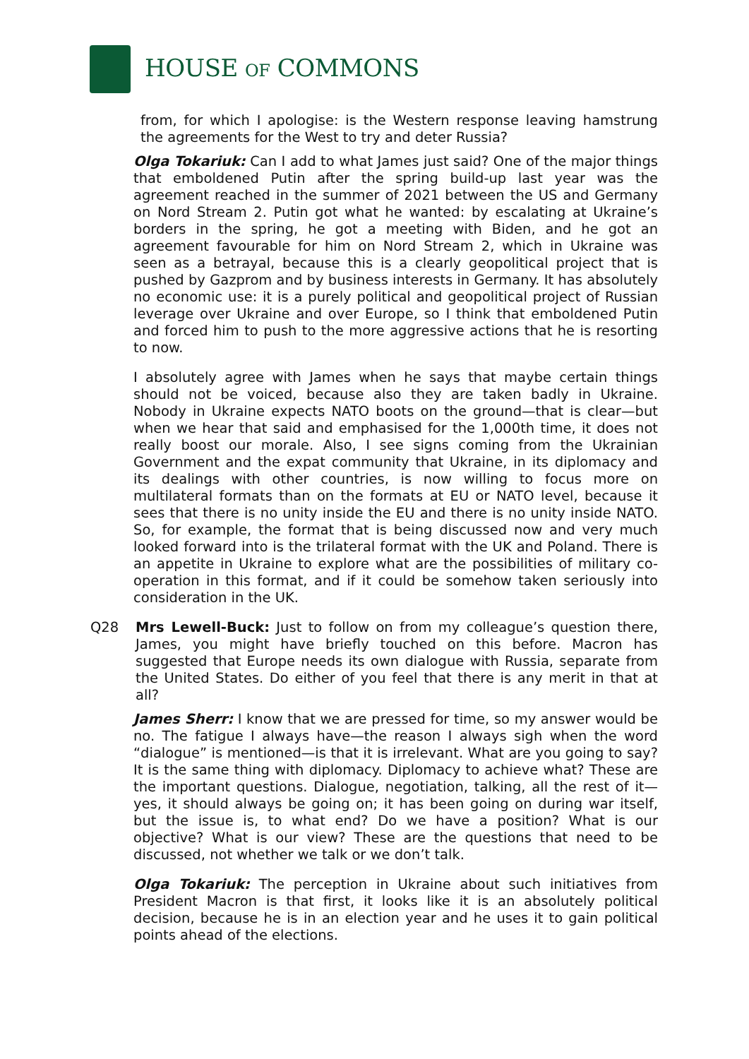HOUSE OF COMMONS
from, for which I apologise: is the Western response leaving hamstrung the agreements for the West to try and deter Russia?
Olga Tokariuk: Can I add to what James just said? One of the major things that emboldened Putin after the spring build-up last year was the agreement reached in the summer of 2021 between the US and Germany on Nord Stream 2. Putin got what he wanted: by escalating at Ukraine’s borders in the spring, he got a meeting with Biden, and he got an agreement favourable for him on Nord Stream 2, which in Ukraine was seen as a betrayal, because this is a clearly geopolitical project that is pushed by Gazprom and by business interests in Germany. It has absolutely no economic use: it is a purely political and geopolitical project of Russian leverage over Ukraine and over Europe, so I think that emboldened Putin and forced him to push to the more aggressive actions that he is resorting to now.
I absolutely agree with James when he says that maybe certain things should not be voiced, because also they are taken badly in Ukraine. Nobody in Ukraine expects NATO boots on the ground—that is clear—but when we hear that said and emphasised for the 1,000th time, it does not really boost our morale. Also, I see signs coming from the Ukrainian Government and the expat community that Ukraine, in its diplomacy and its dealings with other countries, is now willing to focus more on multilateral formats than on the formats at EU or NATO level, because it sees that there is no unity inside the EU and there is no unity inside NATO. So, for example, the format that is being discussed now and very much looked forward into is the trilateral format with the UK and Poland. There is an appetite in Ukraine to explore what are the possibilities of military co-operation in this format, and if it could be somehow taken seriously into consideration in the UK.
Q28 Mrs Lewell-Buck: Just to follow on from my colleague’s question there, James, you might have briefly touched on this before. Macron has suggested that Europe needs its own dialogue with Russia, separate from the United States. Do either of you feel that there is any merit in that at all?
James Sherr: I know that we are pressed for time, so my answer would be no. The fatigue I always have—the reason I always sigh when the word “dialogue” is mentioned—is that it is irrelevant. What are you going to say? It is the same thing with diplomacy. Diplomacy to achieve what? These are the important questions. Dialogue, negotiation, talking, all the rest of it—yes, it should always be going on; it has been going on during war itself, but the issue is, to what end? Do we have a position? What is our objective? What is our view? These are the questions that need to be discussed, not whether we talk or we don’t talk.
Olga Tokariuk: The perception in Ukraine about such initiatives from President Macron is that first, it looks like it is an absolutely political decision, because he is in an election year and he uses it to gain political points ahead of the elections.